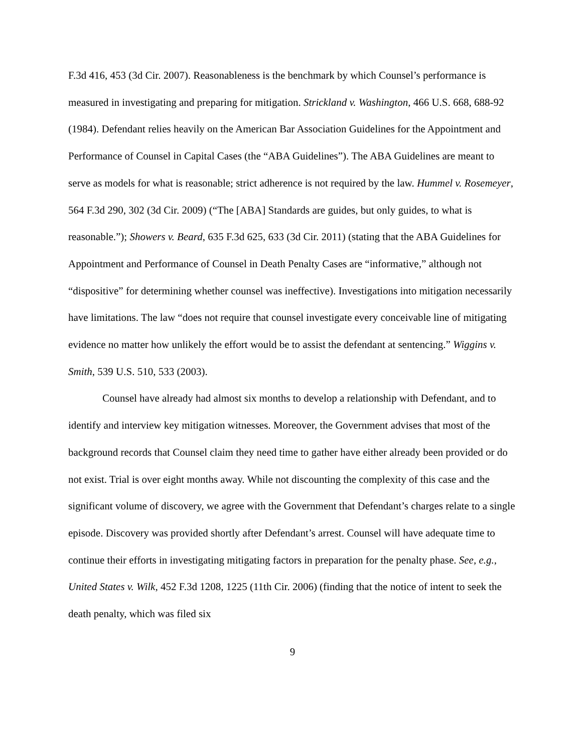F.3d 416, 453 (3d Cir. 2007). Reasonableness is the benchmark by which Counsel’s performance is measured in investigating and preparing for mitigation. Strickland v. Washington, 466 U.S. 668, 688-92 (1984). Defendant relies heavily on the American Bar Association Guidelines for the Appointment and Performance of Counsel in Capital Cases (the “ABA Guidelines”). The ABA Guidelines are meant to serve as models for what is reasonable; strict adherence is not required by the law. Hummel v. Rosemeyer, 564 F.3d 290, 302 (3d Cir. 2009) (“The [ABA] Standards are guides, but only guides, to what is reasonable.”); Showers v. Beard, 635 F.3d 625, 633 (3d Cir. 2011) (stating that the ABA Guidelines for Appointment and Performance of Counsel in Death Penalty Cases are “informative,” although not “dispositive” for determining whether counsel was ineffective). Investigations into mitigation necessarily have limitations. The law “does not require that counsel investigate every conceivable line of mitigating evidence no matter how unlikely the effort would be to assist the defendant at sentencing.” Wiggins v. Smith, 539 U.S. 510, 533 (2003).
Counsel have already had almost six months to develop a relationship with Defendant, and to identify and interview key mitigation witnesses. Moreover, the Government advises that most of the background records that Counsel claim they need time to gather have either already been provided or do not exist. Trial is over eight months away. While not discounting the complexity of this case and the significant volume of discovery, we agree with the Government that Defendant’s charges relate to a single episode. Discovery was provided shortly after Defendant’s arrest. Counsel will have adequate time to continue their efforts in investigating mitigating factors in preparation for the penalty phase. See, e.g., United States v. Wilk, 452 F.3d 1208, 1225 (11th Cir. 2006) (finding that the notice of intent to seek the death penalty, which was filed six
9